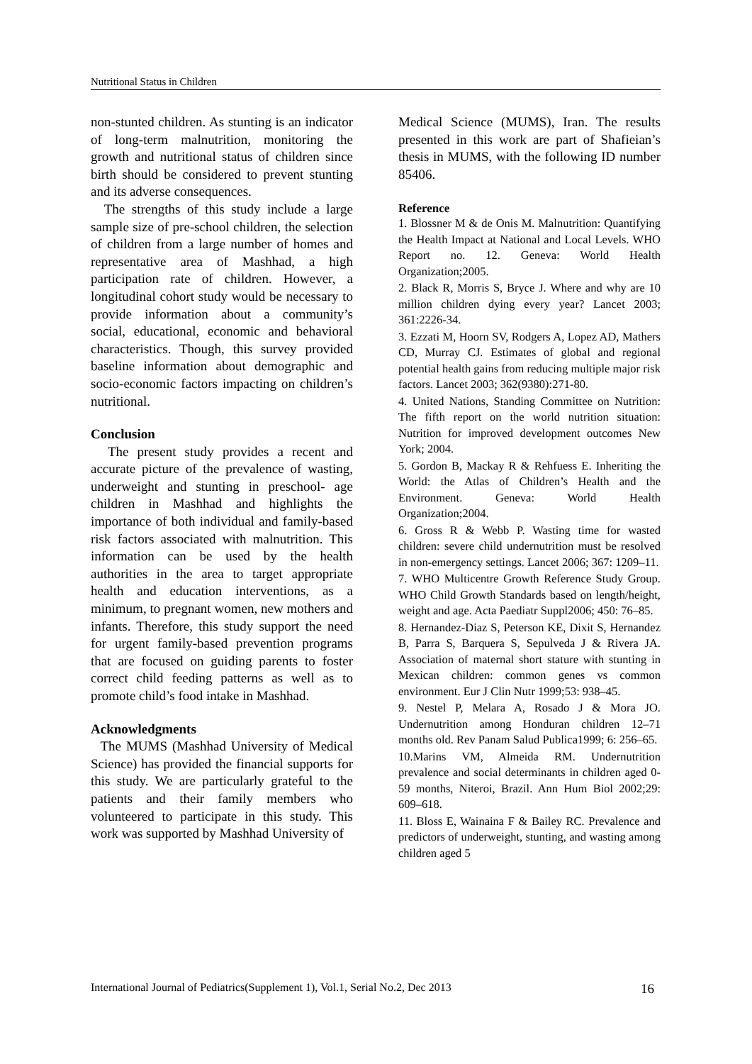Nutritional Status in Children
non-stunted children. As stunting is an indicator of long-term malnutrition, monitoring the growth and nutritional status of children since birth should be considered to prevent stunting and its adverse consequences.
The strengths of this study include a large sample size of pre-school children, the selection of children from a large number of homes and representative area of Mashhad, a high participation rate of children. However, a longitudinal cohort study would be necessary to provide information about a community’s social, educational, economic and behavioral characteristics. Though, this survey provided baseline information about demographic and socio-economic factors impacting on children’s nutritional.
Conclusion
The present study provides a recent and accurate picture of the prevalence of wasting, underweight and stunting in preschool- age children in Mashhad and highlights the importance of both individual and family-based risk factors associated with malnutrition. This information can be used by the health authorities in the area to target appropriate health and education interventions, as a minimum, to pregnant women, new mothers and infants. Therefore, this study support the need for urgent family-based prevention programs that are focused on guiding parents to foster correct child feeding patterns as well as to promote child’s food intake in Mashhad.
Acknowledgments
The MUMS (Mashhad University of Medical Science) has provided the financial supports for this study. We are particularly grateful to the patients and their family members who volunteered to participate in this study. This work was supported by Mashhad University of
Medical Science (MUMS), Iran. The results presented in this work are part of Shafieian’s thesis in MUMS, with the following ID number 85406.
Reference
1. Blossner M & de Onis M. Malnutrition: Quantifying the Health Impact at National and Local Levels. WHO Report no. 12. Geneva: World Health Organization;2005.
2. Black R, Morris S, Bryce J. Where and why are 10 million children dying every year? Lancet 2003; 361:2226-34.
3. Ezzati M, Hoorn SV, Rodgers A, Lopez AD, Mathers CD, Murray CJ. Estimates of global and regional potential health gains from reducing multiple major risk factors. Lancet 2003; 362(9380):271-80.
4. United Nations, Standing Committee on Nutrition: The fifth report on the world nutrition situation: Nutrition for improved development outcomes New York; 2004.
5. Gordon B, Mackay R & Rehfuess E. Inheriting the World: the Atlas of Children’s Health and the Environment. Geneva: World Health Organization;2004.
6. Gross R & Webb P. Wasting time for wasted children: severe child undernutrition must be resolved in non-emergency settings. Lancet 2006; 367: 1209–11.
7. WHO Multicentre Growth Reference Study Group. WHO Child Growth Standards based on length/height, weight and age. Acta Paediatr Suppl2006; 450: 76–85.
8. Hernandez-Diaz S, Peterson KE, Dixit S, Hernandez B, Parra S, Barquera S, Sepulveda J & Rivera JA. Association of maternal short stature with stunting in Mexican children: common genes vs common environment. Eur J Clin Nutr 1999;53: 938–45.
9. Nestel P, Melara A, Rosado J & Mora JO. Undernutrition among Honduran children 12–71 months old. Rev Panam Salud Publica1999; 6: 256–65.
10.Marins VM, Almeida RM. Undernutrition prevalence and social determinants in children aged 0-59 months, Niteroi, Brazil. Ann Hum Biol 2002;29: 609–618.
11. Bloss E, Wainaina F & Bailey RC. Prevalence and predictors of underweight, stunting, and wasting among children aged 5
International Journal of Pediatrics(Supplement 1), Vol.1, Serial No.2, Dec 2013 16